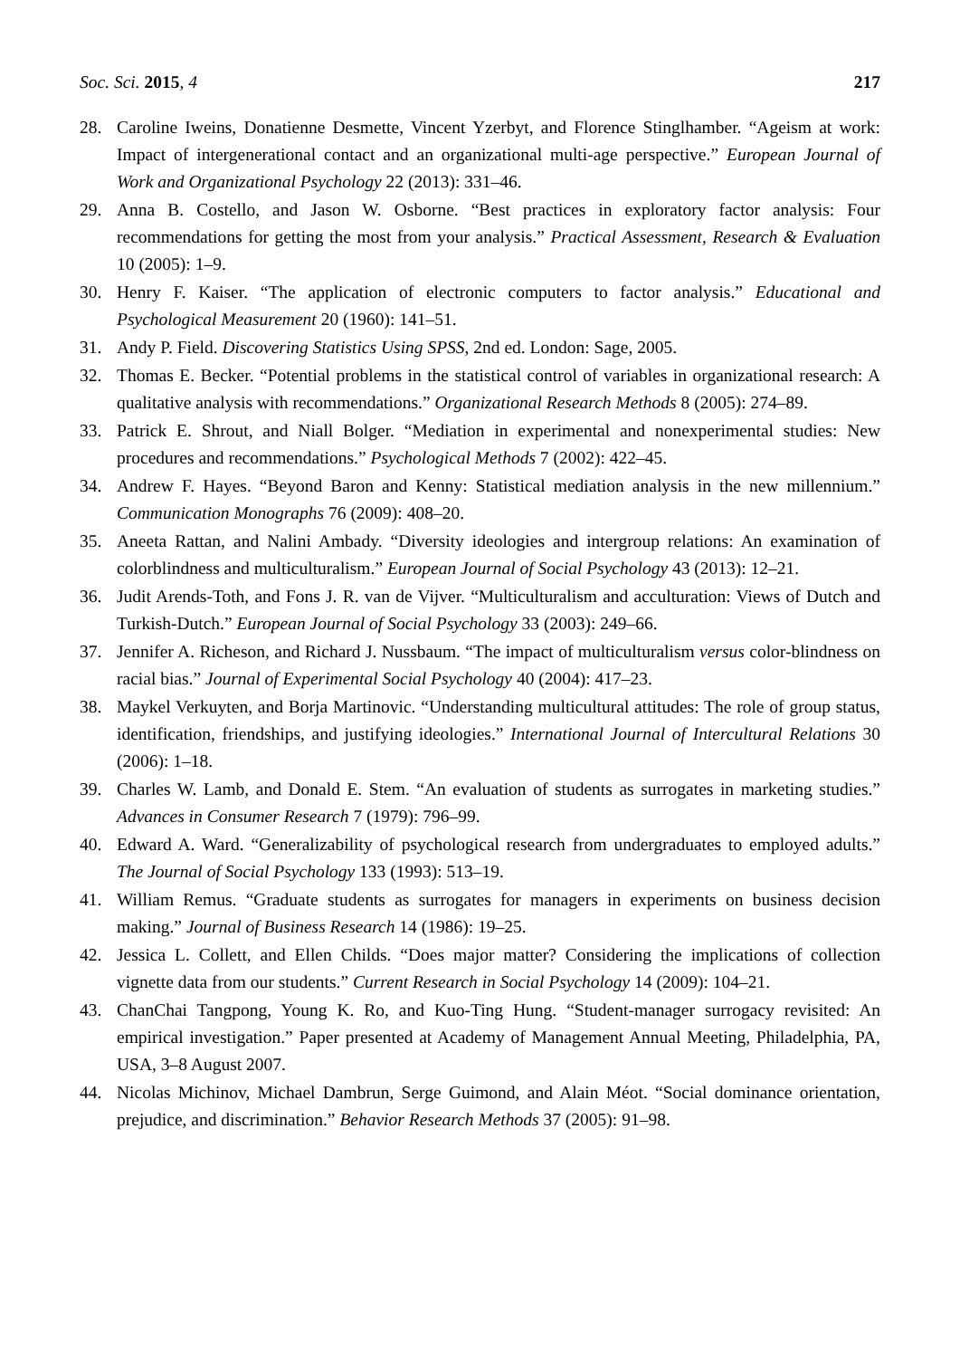Soc. Sci. 2015, 4 217
28. Caroline Iweins, Donatienne Desmette, Vincent Yzerbyt, and Florence Stinglhamber. “Ageism at work: Impact of intergenerational contact and an organizational multi-age perspective.” European Journal of Work and Organizational Psychology 22 (2013): 331–46.
29. Anna B. Costello, and Jason W. Osborne. “Best practices in exploratory factor analysis: Four recommendations for getting the most from your analysis.” Practical Assessment, Research & Evaluation 10 (2005): 1–9.
30. Henry F. Kaiser. “The application of electronic computers to factor analysis.” Educational and Psychological Measurement 20 (1960): 141–51.
31. Andy P. Field. Discovering Statistics Using SPSS, 2nd ed. London: Sage, 2005.
32. Thomas E. Becker. “Potential problems in the statistical control of variables in organizational research: A qualitative analysis with recommendations.” Organizational Research Methods 8 (2005): 274–89.
33. Patrick E. Shrout, and Niall Bolger. “Mediation in experimental and nonexperimental studies: New procedures and recommendations.” Psychological Methods 7 (2002): 422–45.
34. Andrew F. Hayes. “Beyond Baron and Kenny: Statistical mediation analysis in the new millennium.” Communication Monographs 76 (2009): 408–20.
35. Aneeta Rattan, and Nalini Ambady. “Diversity ideologies and intergroup relations: An examination of colorblindness and multiculturalism.” European Journal of Social Psychology 43 (2013): 12–21.
36. Judit Arends-Toth, and Fons J. R. van de Vijver. “Multiculturalism and acculturation: Views of Dutch and Turkish-Dutch.” European Journal of Social Psychology 33 (2003): 249–66.
37. Jennifer A. Richeson, and Richard J. Nussbaum. “The impact of multiculturalism versus color-blindness on racial bias.” Journal of Experimental Social Psychology 40 (2004): 417–23.
38. Maykel Verkuyten, and Borja Martinovic. “Understanding multicultural attitudes: The role of group status, identification, friendships, and justifying ideologies.” International Journal of Intercultural Relations 30 (2006): 1–18.
39. Charles W. Lamb, and Donald E. Stem. “An evaluation of students as surrogates in marketing studies.” Advances in Consumer Research 7 (1979): 796–99.
40. Edward A. Ward. “Generalizability of psychological research from undergraduates to employed adults.” The Journal of Social Psychology 133 (1993): 513–19.
41. William Remus. “Graduate students as surrogates for managers in experiments on business decision making.” Journal of Business Research 14 (1986): 19–25.
42. Jessica L. Collett, and Ellen Childs. “Does major matter? Considering the implications of collection vignette data from our students.” Current Research in Social Psychology 14 (2009): 104–21.
43. ChanChai Tangpong, Young K. Ro, and Kuo-Ting Hung. “Student-manager surrogacy revisited: An empirical investigation.” Paper presented at Academy of Management Annual Meeting, Philadelphia, PA, USA, 3–8 August 2007.
44. Nicolas Michinov, Michael Dambrun, Serge Guimond, and Alain Méot. “Social dominance orientation, prejudice, and discrimination.” Behavior Research Methods 37 (2005): 91–98.